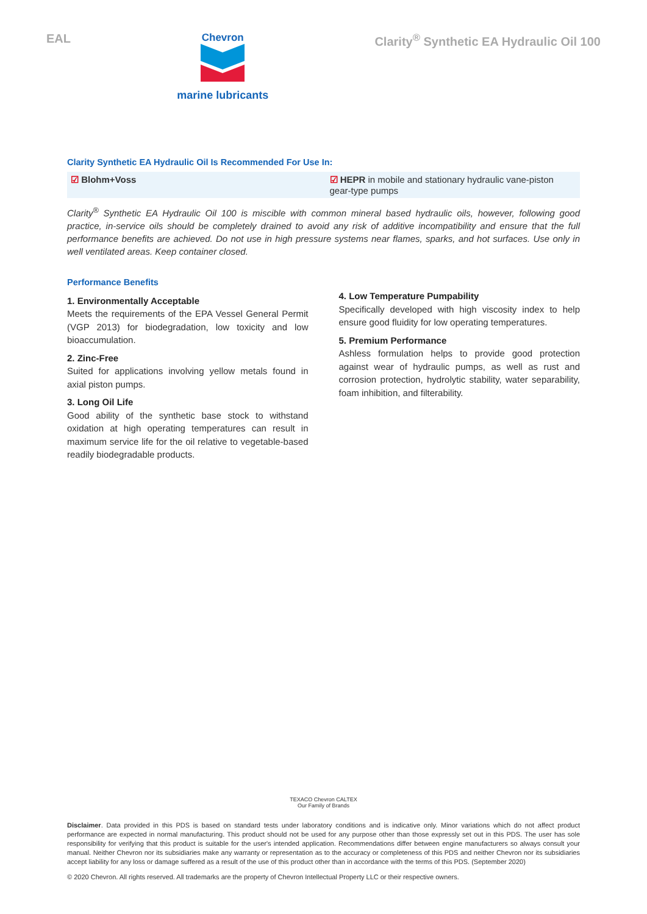EAL
Chevron
marine lubricants
Clarity<sup>®</sup> Synthetic EA Hydraulic Oil 100
Clarity Synthetic EA Hydraulic Oil Is Recommended For Use In:
☑ Blohm+Voss ☑ HEPR in mobile and stationary hydraulic vane-piston gear-type pumps
Clarity<sup>®</sup> Synthetic EA Hydraulic Oil 100 is miscible with common mineral based hydraulic oils, however, following good practice, in-service oils should be completely drained to avoid any risk of additive incompatibility and ensure that the full performance benefits are achieved. Do not use in high pressure systems near flames, sparks, and hot surfaces. Use only in well ventilated areas. Keep container closed.
Performance Benefits
1. Environmentally Acceptable
Meets the requirements of the EPA Vessel General Permit (VGP 2013) for biodegradation, low toxicity and low bioaccumulation.
2. Zinc-Free
Suited for applications involving yellow metals found in axial piston pumps.
3. Long Oil Life
Good ability of the synthetic base stock to withstand oxidation at high operating temperatures can result in maximum service life for the oil relative to vegetable-based readily biodegradable products.
4. Low Temperature Pumpability
Specifically developed with high viscosity index to help ensure good fluidity for low operating temperatures.
5. Premium Performance
Ashless formulation helps to provide good protection against wear of hydraulic pumps, as well as rust and corrosion protection, hydrolytic stability, water separability, foam inhibition, and filterability.
TEXACO Chevron CALTEX
Our Family of Brands
Disclaimer. Data provided in this PDS is based on standard tests under laboratory conditions and is indicative only. Minor variations which do not affect product performance are expected in normal manufacturing. This product should not be used for any purpose other than those expressly set out in this PDS. The user has sole responsibility for verifying that this product is suitable for the user's intended application. Recommendations differ between engine manufacturers so always consult your manual. Neither Chevron nor its subsidiaries make any warranty or representation as to the accuracy or completeness of this PDS and neither Chevron nor its subsidiaries accept liability for any loss or damage suffered as a result of the use of this product other than in accordance with the terms of this PDS. (September 2020)
© 2020 Chevron. All rights reserved. All trademarks are the property of Chevron Intellectual Property LLC or their respective owners.